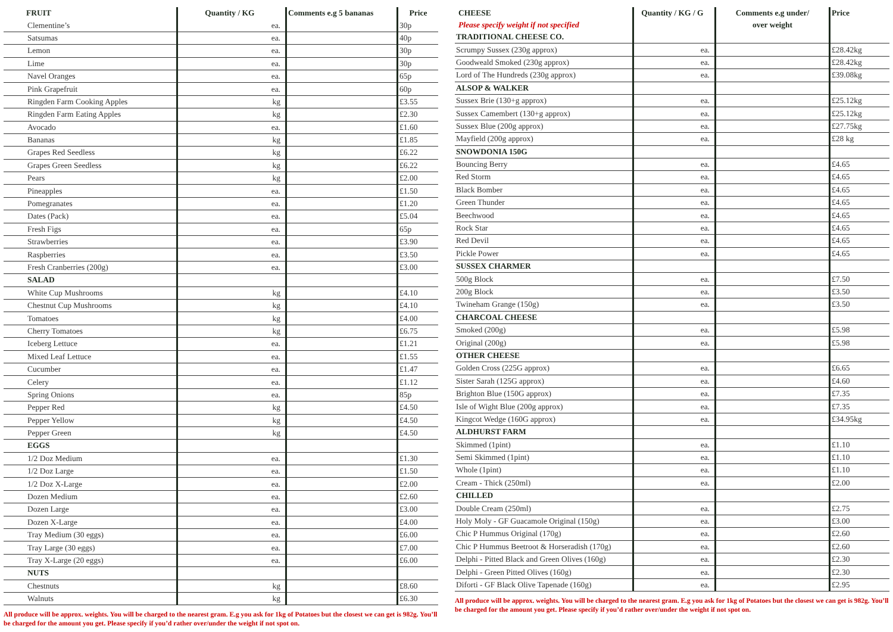| FRUIT | Quantity / KG | Comments e.g 5 bananas | Price |
| --- | --- | --- | --- |
| Clementine’s | ea. | | 30p |
| Satsumas | ea. | | 40p |
| Lemon | ea. | | 30p |
| Lime | ea. | | 30p |
| Navel Oranges | ea. | | 65p |
| Pink Grapefruit | ea. | | 60p |
| Ringden Farm Cooking Apples | kg | | £3.55 |
| Ringden Farm Eating Apples | kg | | £2.30 |
| Avocado | ea. | | £1.60 |
| Bananas | kg | | £1.85 |
| Grapes Red Seedless | kg | | £6.22 |
| Grapes Green Seedless | kg | | £6.22 |
| Pears | kg | | £2.00 |
| Pineapples | ea. | | £1.50 |
| Pomegranates | ea. | | £1.20 |
| Dates (Pack) | ea. | | £5.04 |
| Fresh Figs | ea. | | 65p |
| Strawberries | ea. | | £3.90 |
| Raspberries | ea. | | £3.50 |
| Fresh Cranberries (200g) | ea. | | £3.00 |
| SALAD | | | |
| White Cup Mushrooms | kg | | £4.10 |
| Chestnut Cup Mushrooms | kg | | £4.10 |
| Tomatoes | kg | | £4.00 |
| Cherry Tomatoes | kg | | £6.75 |
| Iceberg Lettuce | ea. | | £1.21 |
| Mixed Leaf Lettuce | ea. | | £1.55 |
| Cucumber | ea. | | £1.47 |
| Celery | ea. | | £1.12 |
| Spring Onions | ea. | | 85p |
| Pepper Red | kg | | £4.50 |
| Pepper Yellow | kg | | £4.50 |
| Pepper Green | kg | | £4.50 |
| EGGS | | | |
| 1/2 Doz Medium | ea. | | £1.30 |
| 1/2 Doz Large | ea. | | £1.50 |
| 1/2 Doz X-Large | ea. | | £2.00 |
| Dozen Medium | ea. | | £2.60 |
| Dozen Large | ea. | | £3.00 |
| Dozen X-Large | ea. | | £4.00 |
| Tray Medium (30 eggs) | ea. | | £6.00 |
| Tray Large (30 eggs) | ea. | | £7.00 |
| Tray X-Large (20 eggs) | ea. | | £6.00 |
| NUTS | | | |
| Chestnuts | kg | | £8.60 |
| Walnuts | kg | | £6.30 |
All produce will be approx. weights. You will be charged to the nearest gram. E.g you ask for 1kg of Potatoes but the closest we can get is 982g. You’ll be charged for the amount you get. Please specify if you’d rather over/under the weight if not spot on.
| CHEESE Please specify weight if not specified | Quantity / KG / G | Comments e.g under/ over weight | Price |
| --- | --- | --- | --- |
| TRADITIONAL CHEESE CO. | | | |
| Scrumpy Sussex (230g approx) | ea. | | £28.42kg |
| Goodweald Smoked (230g approx) | ea. | | £28.42kg |
| Lord of The Hundreds (230g approx) | ea. | | £39.08kg |
| ALSOP & WALKER | | | |
| Sussex Brie (130+g approx) | ea. | | £25.12kg |
| Sussex Camembert (130+g approx) | ea. | | £25.12kg |
| Sussex Blue (200g approx) | ea. | | £27.75kg |
| Mayfield (200g approx) | ea. | | £28 kg |
| SNOWDONIA 150G | | | |
| Bouncing Berry | ea. | | £4.65 |
| Red Storm | ea. | | £4.65 |
| Black Bomber | ea. | | £4.65 |
| Green Thunder | ea. | | £4.65 |
| Beechwood | ea. | | £4.65 |
| Rock Star | ea. | | £4.65 |
| Red Devil | ea. | | £4.65 |
| Pickle Power | ea. | | £4.65 |
| SUSSEX CHARMER | | | |
| 500g Block | ea. | | £7.50 |
| 200g Block | ea. | | £3.50 |
| Twineham Grange (150g) | ea. | | £3.50 |
| CHARCOAL CHEESE | | | |
| Smoked (200g) | ea. | | £5.98 |
| Original (200g) | ea. | | £5.98 |
| OTHER CHEESE | | | |
| Golden Cross (225G approx) | ea. | | £6.65 |
| Sister Sarah (125G approx) | ea. | | £4.60 |
| Brighton Blue (150G approx) | ea. | | £7.35 |
| Isle of Wight Blue (200g approx) | ea. | | £7.35 |
| Kingcot Wedge (160G approx) | ea. | | £34.95kg |
| ALDHURST FARM | | | |
| Skimmed (1pint) | ea. | | £1.10 |
| Semi Skimmed (1pint) | ea. | | £1.10 |
| Whole (1pint) | ea. | | £1.10 |
| Cream - Thick (250ml) | ea. | | £2.00 |
| CHILLED | | | |
| Double Cream (250ml) | ea. | | £2.75 |
| Holy Moly - GF Guacamole Original (150g) | ea. | | £3.00 |
| Chic P Hummus Original (170g) | ea. | | £2.60 |
| Chic P Hummus Beetroot & Horseradish (170g) | ea. | | £2.60 |
| Delphi - Pitted Black and Green Olives (160g) | ea. | | £2.30 |
| Delphi - Green Pitted Olives (160g) | ea. | | £2.30 |
| Diforti - GF Black Olive Tapenade (160g) | ea. | | £2.95 |
All produce will be approx. weights. You will be charged to the nearest gram. E.g you ask for 1kg of Potatoes but the closest we can get is 982g. You’ll be charged for the amount you get. Please specify if you’d rather over/under the weight if not spot on.